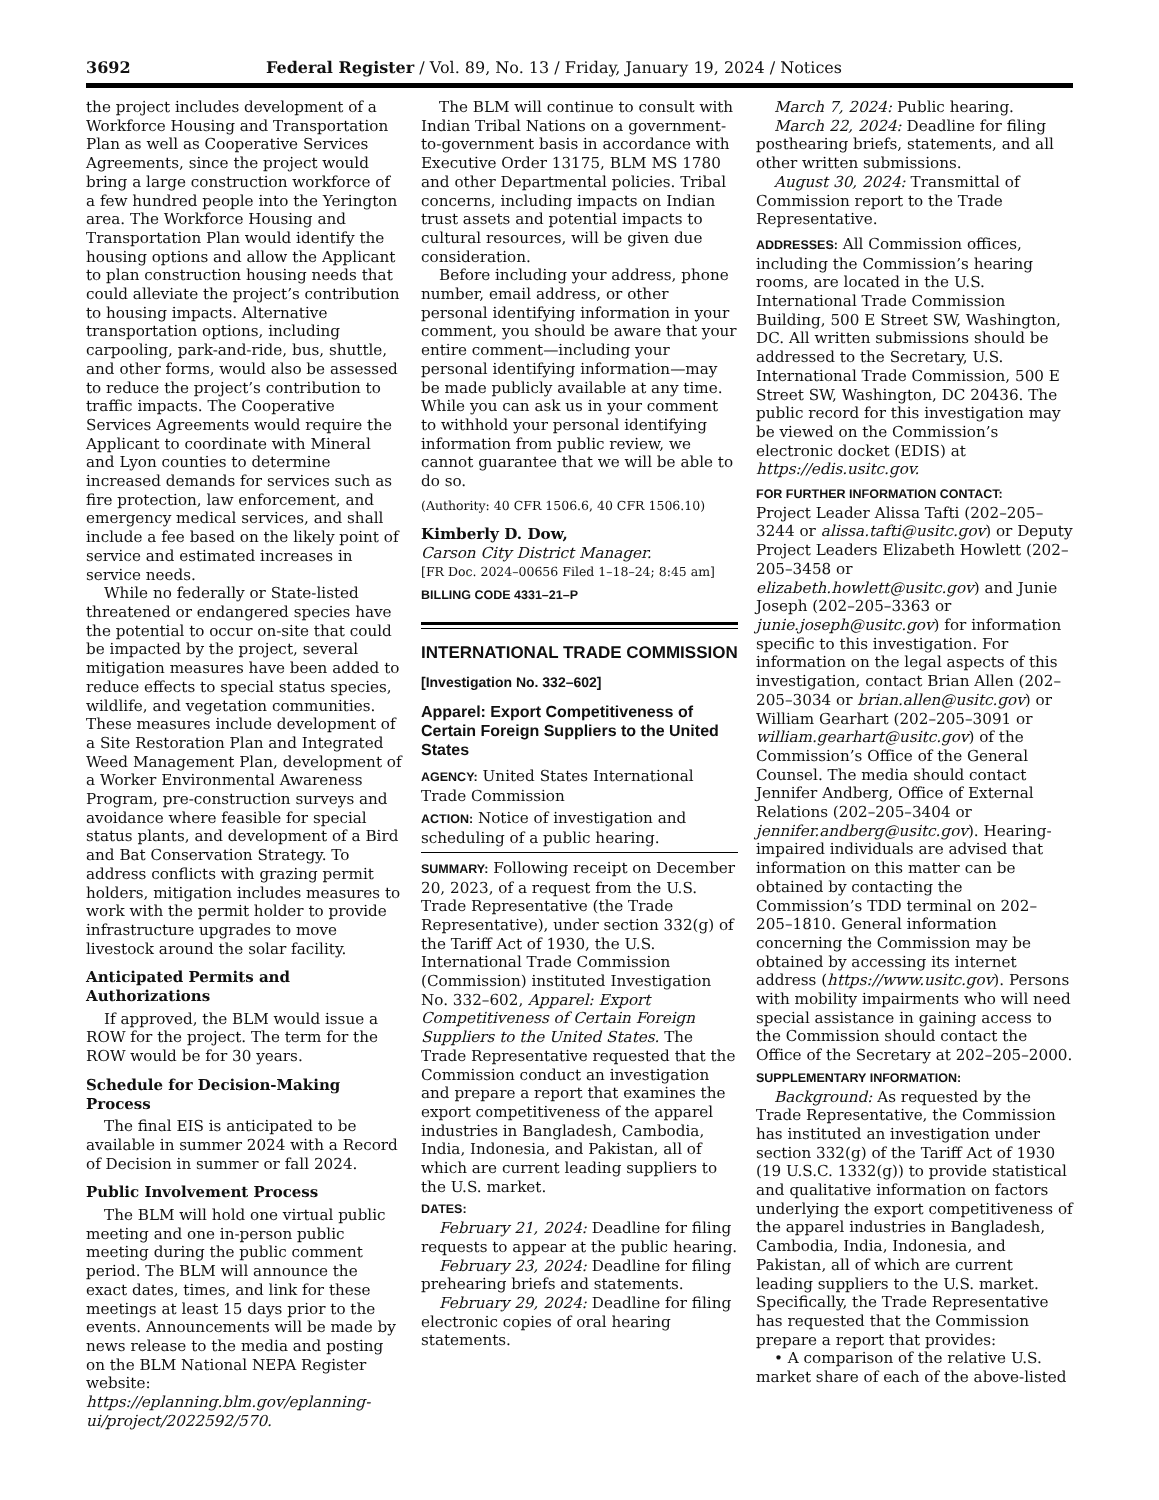3692 Federal Register / Vol. 89, No. 13 / Friday, January 19, 2024 / Notices
the project includes development of a Workforce Housing and Transportation Plan as well as Cooperative Services Agreements, since the project would bring a large construction workforce of a few hundred people into the Yerington area. The Workforce Housing and Transportation Plan would identify the housing options and allow the Applicant to plan construction housing needs that could alleviate the project’s contribution to housing impacts. Alternative transportation options, including carpooling, park-and-ride, bus, shuttle, and other forms, would also be assessed to reduce the project’s contribution to traffic impacts. The Cooperative Services Agreements would require the Applicant to coordinate with Mineral and Lyon counties to determine increased demands for services such as fire protection, law enforcement, and emergency medical services, and shall include a fee based on the likely point of service and estimated increases in service needs.
While no federally or State-listed threatened or endangered species have the potential to occur on-site that could be impacted by the project, several mitigation measures have been added to reduce effects to special status species, wildlife, and vegetation communities. These measures include development of a Site Restoration Plan and Integrated Weed Management Plan, development of a Worker Environmental Awareness Program, pre-construction surveys and avoidance where feasible for special status plants, and development of a Bird and Bat Conservation Strategy. To address conflicts with grazing permit holders, mitigation includes measures to work with the permit holder to provide infrastructure upgrades to move livestock around the solar facility.
Anticipated Permits and Authorizations
If approved, the BLM would issue a ROW for the project. The term for the ROW would be for 30 years.
Schedule for Decision-Making Process
The final EIS is anticipated to be available in summer 2024 with a Record of Decision in summer or fall 2024.
Public Involvement Process
The BLM will hold one virtual public meeting and one in-person public meeting during the public comment period. The BLM will announce the exact dates, times, and link for these meetings at least 15 days prior to the events. Announcements will be made by news release to the media and posting on the BLM National NEPA Register website: https://eplanning.blm.gov/eplanning-ui/project/2022592/570.
The BLM will continue to consult with Indian Tribal Nations on a government-to-government basis in accordance with Executive Order 13175, BLM MS 1780 and other Departmental policies. Tribal concerns, including impacts on Indian trust assets and potential impacts to cultural resources, will be given due consideration.
Before including your address, phone number, email address, or other personal identifying information in your comment, you should be aware that your entire comment—including your personal identifying information—may be made publicly available at any time. While you can ask us in your comment to withhold your personal identifying information from public review, we cannot guarantee that we will be able to do so.
(Authority: 40 CFR 1506.6, 40 CFR 1506.10)
Kimberly D. Dow,
Carson City District Manager.
[FR Doc. 2024–00656 Filed 1–18–24; 8:45 am]
BILLING CODE 4331–21–P
INTERNATIONAL TRADE COMMISSION
[Investigation No. 332–602]
Apparel: Export Competitiveness of Certain Foreign Suppliers to the United States
AGENCY: United States International Trade Commission
ACTION: Notice of investigation and scheduling of a public hearing.
SUMMARY: Following receipt on December 20, 2023, of a request from the U.S. Trade Representative (the Trade Representative), under section 332(g) of the Tariff Act of 1930, the U.S. International Trade Commission (Commission) instituted Investigation No. 332–602, Apparel: Export Competitiveness of Certain Foreign Suppliers to the United States. The Trade Representative requested that the Commission conduct an investigation and prepare a report that examines the export competitiveness of the apparel industries in Bangladesh, Cambodia, India, Indonesia, and Pakistan, all of which are current leading suppliers to the U.S. market.
DATES:
February 21, 2024: Deadline for filing requests to appear at the public hearing.
February 23, 2024: Deadline for filing prehearing briefs and statements.
February 29, 2024: Deadline for filing electronic copies of oral hearing statements.
March 7, 2024: Public hearing.
March 22, 2024: Deadline for filing posthearing briefs, statements, and all other written submissions.
August 30, 2024: Transmittal of Commission report to the Trade Representative.
ADDRESSES: All Commission offices, including the Commission’s hearing rooms, are located in the U.S. International Trade Commission Building, 500 E Street SW, Washington, DC. All written submissions should be addressed to the Secretary, U.S. International Trade Commission, 500 E Street SW, Washington, DC 20436. The public record for this investigation may be viewed on the Commission’s electronic docket (EDIS) at https://edis.usitc.gov.
FOR FURTHER INFORMATION CONTACT:
Project Leader Alissa Tafti (202–205–3244 or alissa.tafti@usitc.gov) or Deputy Project Leaders Elizabeth Howlett (202–205–3458 or elizabeth.howlett@usitc.gov) and Junie Joseph (202–205–3363 or junie.joseph@usitc.gov) for information specific to this investigation. For information on the legal aspects of this investigation, contact Brian Allen (202–205–3034 or brian.allen@usitc.gov) or William Gearhart (202–205–3091 or william.gearhart@usitc.gov) of the Commission’s Office of the General Counsel. The media should contact Jennifer Andberg, Office of External Relations (202–205–3404 or jennifer.andberg@usitc.gov). Hearing-impaired individuals are advised that information on this matter can be obtained by contacting the Commission’s TDD terminal on 202–205–1810. General information concerning the Commission may be obtained by accessing its internet address (https://www.usitc.gov). Persons with mobility impairments who will need special assistance in gaining access to the Commission should contact the Office of the Secretary at 202–205–2000.
SUPPLEMENTARY INFORMATION:
Background: As requested by the Trade Representative, the Commission has instituted an investigation under section 332(g) of the Tariff Act of 1930 (19 U.S.C. 1332(g)) to provide statistical and qualitative information on factors underlying the export competitiveness of the apparel industries in Bangladesh, Cambodia, India, Indonesia, and Pakistan, all of which are current leading suppliers to the U.S. market. Specifically, the Trade Representative has requested that the Commission prepare a report that provides:
• A comparison of the relative U.S. market share of each of the above-listed